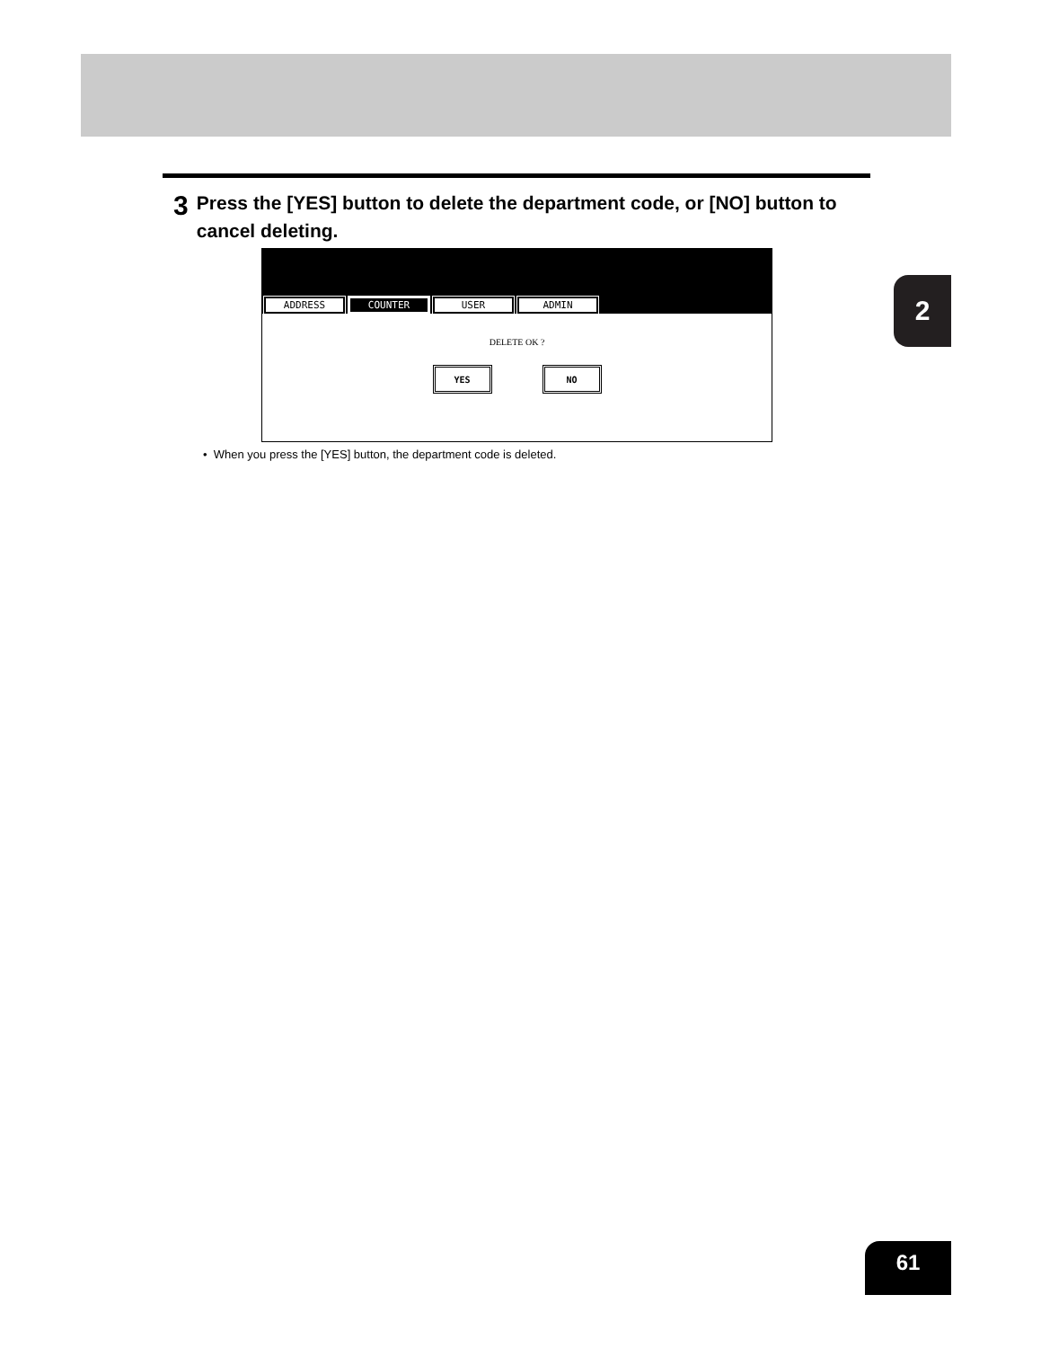3
Press the [YES] button to delete the department code, or [NO] button to cancel deleting.
ADDRESS COUNTER USER ADMIN
DELETE OK ?
YES NO
• When you press the [YES] button, the department code is deleted.
2
61